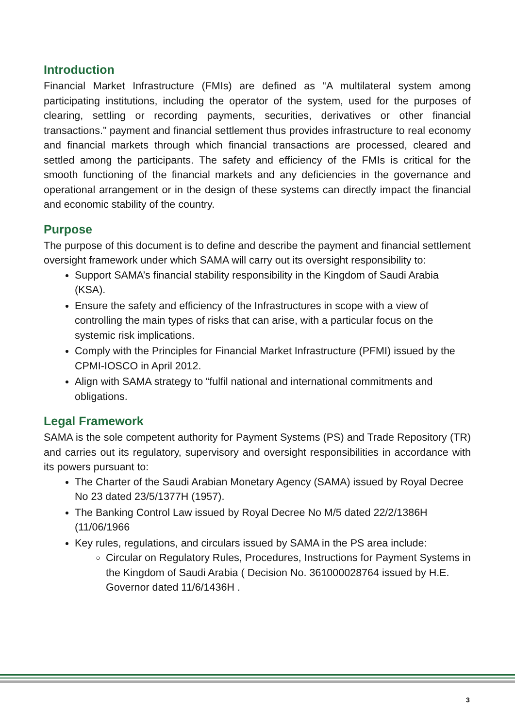Introduction
Financial Market Infrastructure (FMIs) are defined as “A multilateral system among participating institutions, including the operator of the system, used for the purposes of clearing, settling or recording payments, securities, derivatives or other financial transactions.” payment and financial settlement thus provides infrastructure to real economy and financial markets through which financial transactions are processed, cleared and settled among the participants. The safety and efficiency of the FMIs is critical for the smooth functioning of the financial markets and any deficiencies in the governance and operational arrangement or in the design of these systems can directly impact the financial and economic stability of the country.
Purpose
The purpose of this document is to define and describe the payment and financial settlement oversight framework under which SAMA will carry out its oversight responsibility to:
Support SAMA’s financial stability responsibility in the Kingdom of Saudi Arabia (KSA).
Ensure the safety and efficiency of the Infrastructures in scope with a view of controlling the main types of risks that can arise, with a particular focus on the systemic risk implications.
Comply with the Principles for Financial Market Infrastructure (PFMI) issued by the CPMI-IOSCO in April 2012.
Align with SAMA strategy to “fulfil national and international commitments and obligations.
Legal Framework
SAMA is the sole competent authority for Payment Systems (PS) and Trade Repository (TR) and carries out its regulatory, supervisory and oversight responsibilities in accordance with its powers pursuant to:
The Charter of the Saudi Arabian Monetary Agency (SAMA) issued by Royal Decree No 23 dated 23/5/1377H (1957).
The Banking Control Law issued by Royal Decree No M/5 dated 22/2/1386H (11/06/1966
Key rules, regulations, and circulars issued by SAMA in the PS area include:
Circular on Regulatory Rules, Procedures, Instructions for Payment Systems in the Kingdom of Saudi Arabia ( Decision No. 361000028764 issued by H.E. Governor dated 11/6/1436H .
3